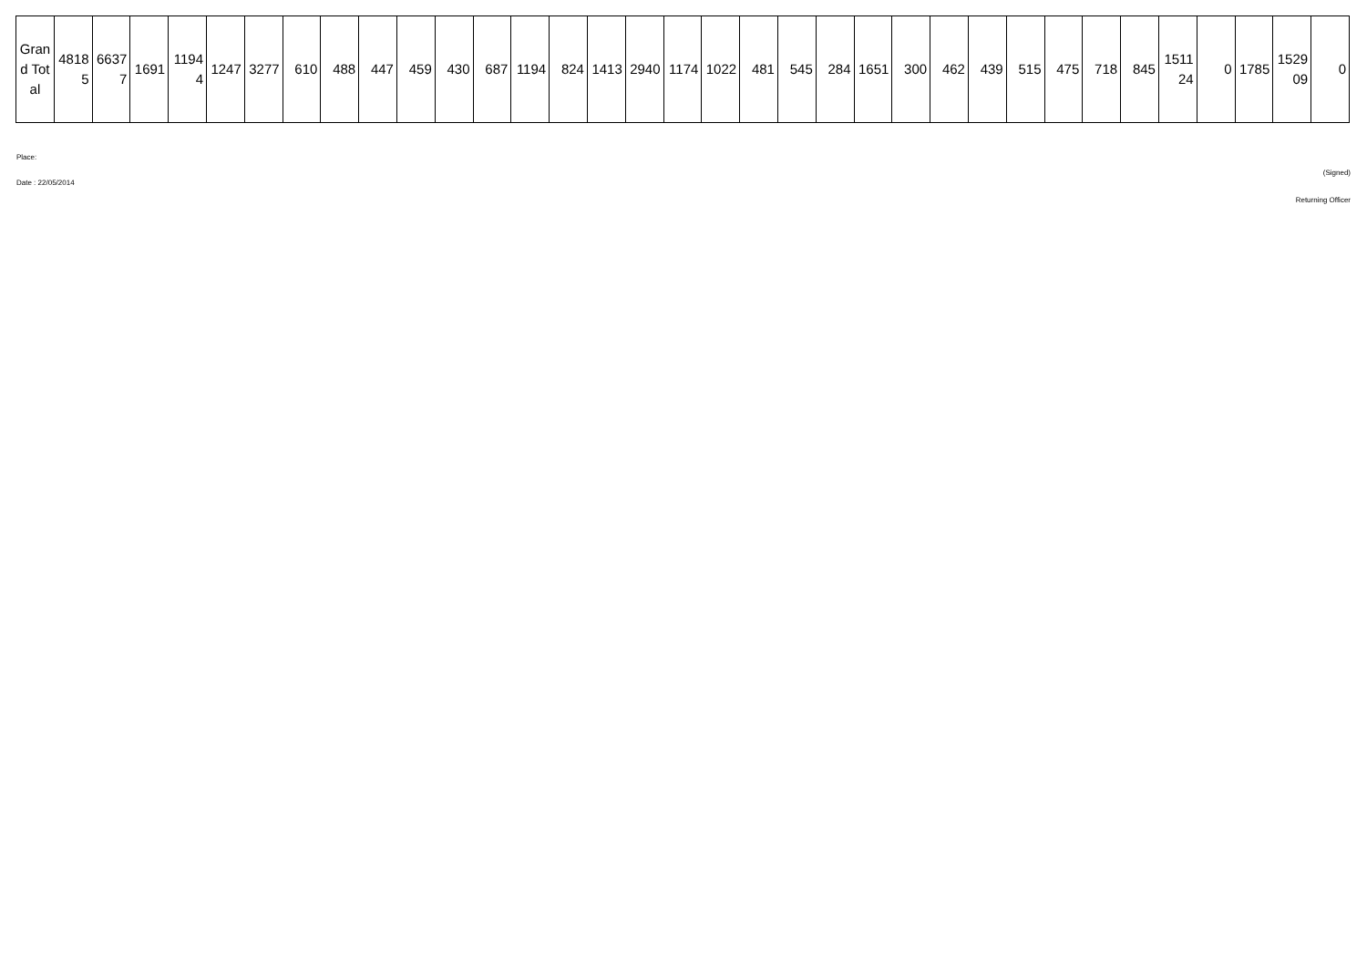| Grand Total | 48185 | 66377 | 1691 | 11944 | 1247 | 3277 | 610 | 488 | 447 | 459 | 430 | 687 | 1194 | 824 | 1413 | 2940 | 1174 | 1022 | 481 | 545 | 284 | 1651 | 300 | 462 | 439 | 515 | 475 | 718 | 845 | 151124 | 0 | 1785 | 152909 | 0 |
Place:
(Signed)
Date : 22/05/2014
Returning Officer